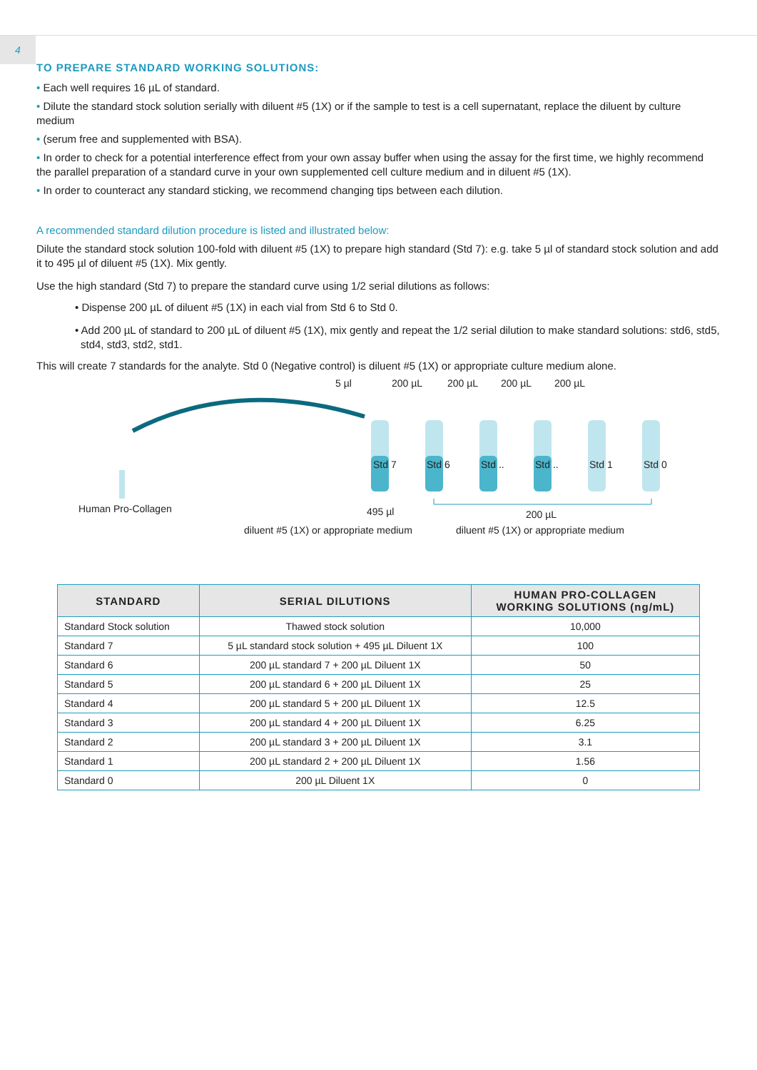4
TO PREPARE STANDARD WORKING SOLUTIONS:
• Each well requires 16 µL of standard.
• Dilute the standard stock solution serially with diluent #5 (1X) or if the sample to test is a cell supernatant, replace the diluent by culture medium
• (serum free and supplemented with BSA).
• In order to check for a potential interference effect from your own assay buffer when using the assay for the first time, we highly recommend the parallel preparation of a standard curve in your own supplemented cell culture medium and in diluent #5 (1X).
• In order to counteract any standard sticking, we recommend changing tips between each dilution.
A recommended standard dilution procedure is listed and illustrated below:
Dilute the standard stock solution 100-fold with diluent #5 (1X) to prepare high standard (Std 7): e.g. take 5 µl of standard stock solution and add it to 495 µl of diluent #5 (1X). Mix gently.
Use the high standard (Std 7) to prepare the standard curve using 1/2 serial dilutions as follows:
• Dispense 200 µL of diluent #5 (1X) in each vial from Std 6 to Std 0.
• Add 200 µL of standard to 200 µL of diluent #5 (1X), mix gently and repeat the 1/2 serial dilution to make standard solutions: std6, std5, std4, std3, std2, std1.
This will create 7 standards for the analyte. Std 0 (Negative control) is diluent #5 (1X) or appropriate culture medium alone.
5 µl 200 µL 200 µL 200 µL 200 µL
Std 7 Std 6 Std .. Std .. Std 1 Std 0
Human Pro-Collagen 495 µl 200 µL
diluent #5 (1X) or appropriate medium diluent #5 (1X) or appropriate medium
| STANDARD | SERIAL DILUTIONS | HUMAN PRO-COLLAGEN WORKING SOLUTIONS (ng/mL) |
| --- | --- | --- |
| Standard Stock solution | Thawed stock solution | 10,000 |
| Standard 7 | 5 µL standard stock solution + 495 µL Diluent 1X | 100 |
| Standard 6 | 200 µL standard 7 + 200 µL Diluent 1X | 50 |
| Standard 5 | 200 µL standard 6 + 200 µL Diluent 1X | 25 |
| Standard 4 | 200 µL standard 5 + 200 µL Diluent 1X | 12.5 |
| Standard 3 | 200 µL standard 4 + 200 µL Diluent 1X | 6.25 |
| Standard 2 | 200 µL standard 3 + 200 µL Diluent 1X | 3.1 |
| Standard 1 | 200 µL standard 2 + 200 µL Diluent 1X | 1.56 |
| Standard 0 | 200 µL Diluent 1X | 0 |